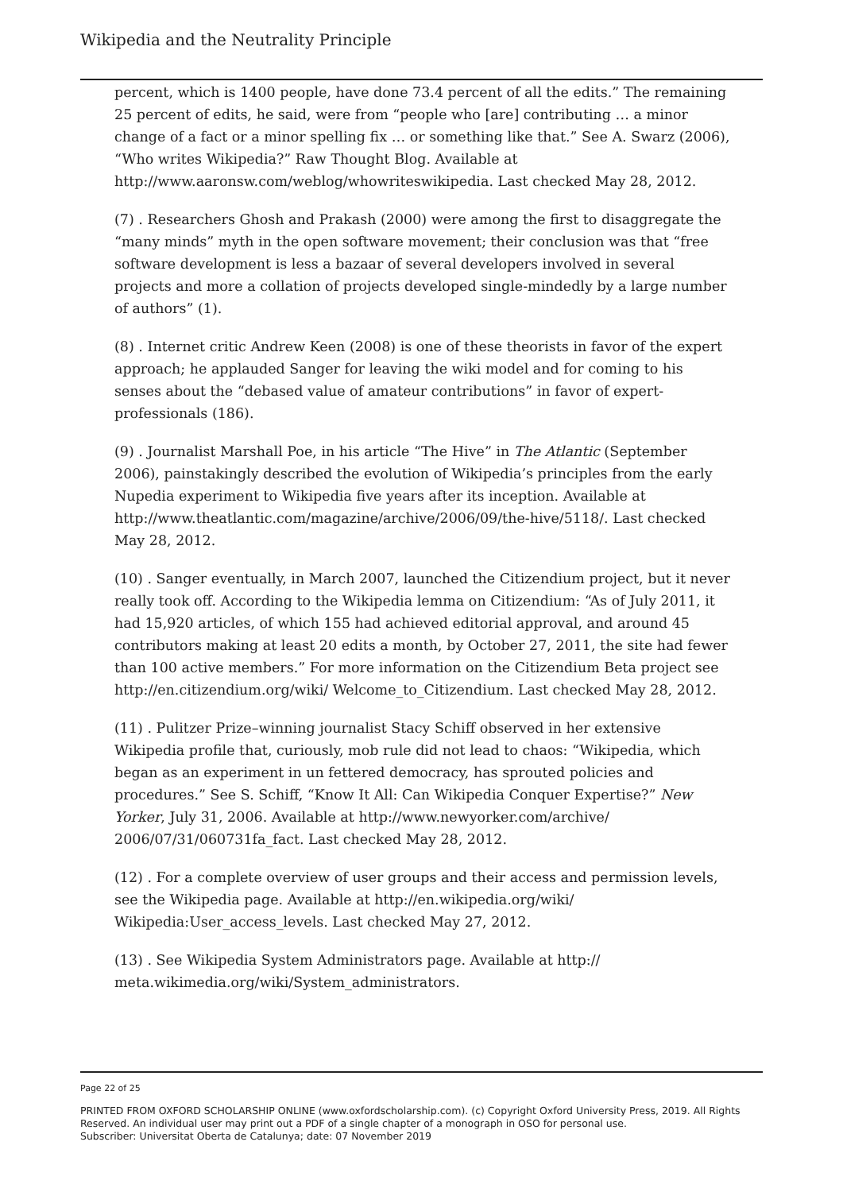Wikipedia and the Neutrality Principle
percent, which is 1400 people, have done 73.4 percent of all the edits.” The remaining 25 percent of edits, he said, were from “people who [are] contributing … a minor change of a fact or a minor spelling fix … or something like that.” See A. Swarz (2006), “Who writes Wikipedia?” Raw Thought Blog. Available at http://www.aaronsw.com/weblog/whowriteswikipedia. Last checked May 28, 2012.
(7) . Researchers Ghosh and Prakash (2000) were among the first to disaggregate the “many minds” myth in the open software movement; their conclusion was that “free software development is less a bazaar of several developers involved in several projects and more a collation of projects developed single-mindedly by a large number of authors” (1).
(8) . Internet critic Andrew Keen (2008) is one of these theorists in favor of the expert approach; he applauded Sanger for leaving the wiki model and for coming to his senses about the “debased value of amateur contributions” in favor of expert-professionals (186).
(9) . Journalist Marshall Poe, in his article “The Hive” in The Atlantic (September 2006), painstakingly described the evolution of Wikipedia’s principles from the early Nupedia experiment to Wikipedia five years after its inception. Available at http://www.theatlantic.com/magazine/archive/2006/09/the-hive/5118/. Last checked May 28, 2012.
(10) . Sanger eventually, in March 2007, launched the Citizendium project, but it never really took off. According to the Wikipedia lemma on Citizendium: “As of July 2011, it had 15,920 articles, of which 155 had achieved editorial approval, and around 45 contributors making at least 20 edits a month, by October 27, 2011, the site had fewer than 100 active members.” For more information on the Citizendium Beta project see http://en.citizendium.org/wiki/ Welcome_to_Citizendium. Last checked May 28, 2012.
(11) . Pulitzer Prize–winning journalist Stacy Schiff observed in her extensive Wikipedia profile that, curiously, mob rule did not lead to chaos: “Wikipedia, which began as an experiment in un fettered democracy, has sprouted policies and procedures.” See S. Schiff, “Know It All: Can Wikipedia Conquer Expertise?” New Yorker, July 31, 2006. Available at http://www.newyorker.com/archive/ 2006/07/31/060731fa_fact. Last checked May 28, 2012.
(12) . For a complete overview of user groups and their access and permission levels, see the Wikipedia page. Available at http://en.wikipedia.org/wiki/ Wikipedia:User_access_levels. Last checked May 27, 2012.
(13) . See Wikipedia System Administrators page. Available at http:// meta.wikimedia.org/wiki/System_administrators.
Page 22 of 25
PRINTED FROM OXFORD SCHOLARSHIP ONLINE (www.oxfordscholarship.com). (c) Copyright Oxford University Press, 2019. All Rights Reserved. An individual user may print out a PDF of a single chapter of a monograph in OSO for personal use.
Subscriber: Universitat Oberta de Catalunya; date: 07 November 2019